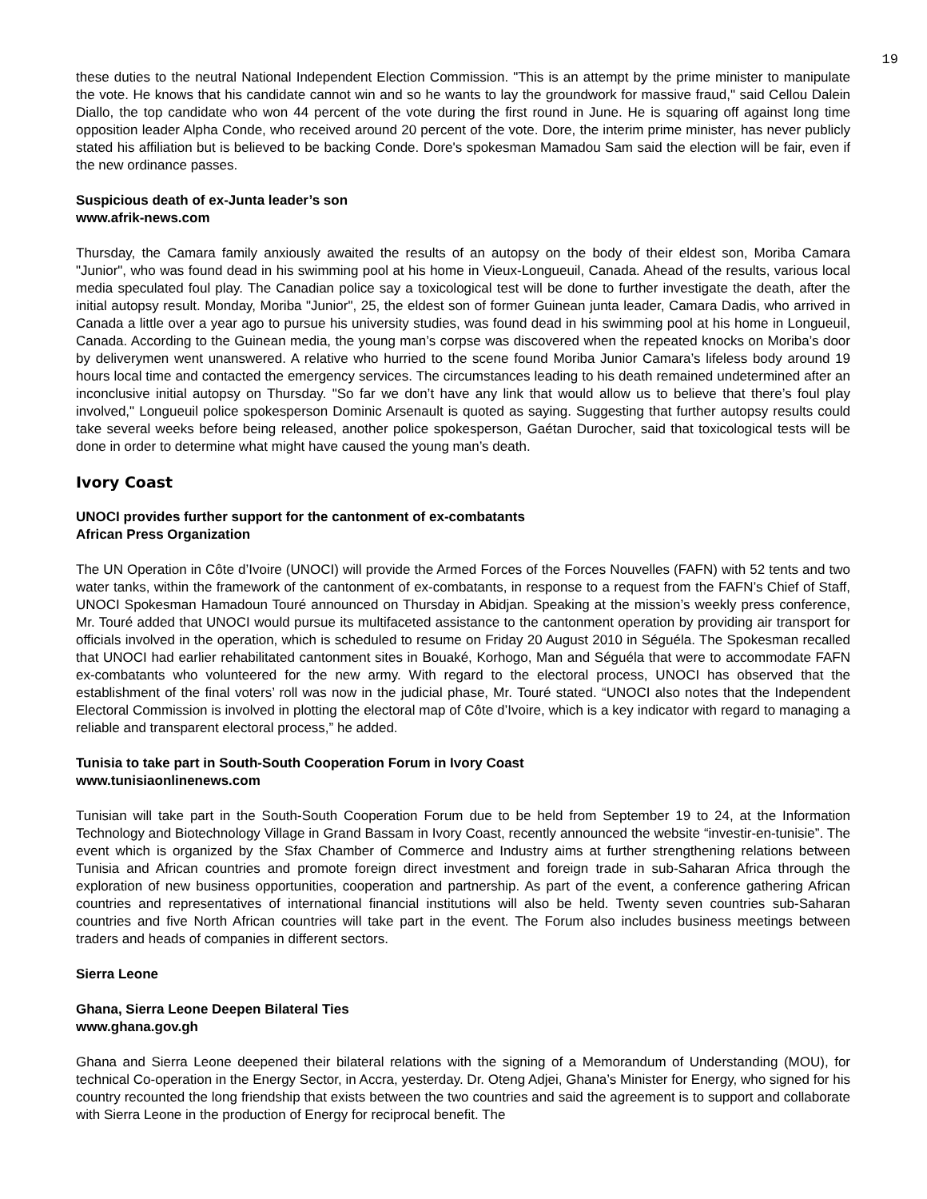19
these duties to the neutral National Independent Election Commission. "This is an attempt by the prime minister to manipulate the vote. He knows that his candidate cannot win and so he wants to lay the groundwork for massive fraud," said Cellou Dalein Diallo, the top candidate who won 44 percent of the vote during the first round in June. He is squaring off against long time opposition leader Alpha Conde, who received around 20 percent of the vote. Dore, the interim prime minister, has never publicly stated his affiliation but is believed to be backing Conde. Dore's spokesman Mamadou Sam said the election will be fair, even if the new ordinance passes.
Suspicious death of ex-Junta leader’s son
www.afrik-news.com
Thursday, the Camara family anxiously awaited the results of an autopsy on the body of their eldest son, Moriba Camara "Junior", who was found dead in his swimming pool at his home in Vieux-Longueuil, Canada. Ahead of the results, various local media speculated foul play. The Canadian police say a toxicological test will be done to further investigate the death, after the initial autopsy result. Monday, Moriba "Junior", 25, the eldest son of former Guinean junta leader, Camara Dadis, who arrived in Canada a little over a year ago to pursue his university studies, was found dead in his swimming pool at his home in Longueuil, Canada. According to the Guinean media, the young man’s corpse was discovered when the repeated knocks on Moriba’s door by deliverymen went unanswered. A relative who hurried to the scene found Moriba Junior Camara’s lifeless body around 19 hours local time and contacted the emergency services. The circumstances leading to his death remained undetermined after an inconclusive initial autopsy on Thursday. "So far we don’t have any link that would allow us to believe that there’s foul play involved," Longueuil police spokesperson Dominic Arsenault is quoted as saying. Suggesting that further autopsy results could take several weeks before being released, another police spokesperson, Gaétan Durocher, said that toxicological tests will be done in order to determine what might have caused the young man’s death.
Ivory Coast
UNOCI provides further support for the cantonment of ex-combatants
African Press Organization
The UN Operation in Côte d’Ivoire (UNOCI) will provide the Armed Forces of the Forces Nouvelles (FAFN) with 52 tents and two water tanks, within the framework of the cantonment of ex-combatants, in response to a request from the FAFN’s Chief of Staff, UNOCI Spokesman Hamadoun Touré announced on Thursday in Abidjan. Speaking at the mission’s weekly press conference, Mr. Touré added that UNOCI would pursue its multifaceted assistance to the cantonment operation by providing air transport for officials involved in the operation, which is scheduled to resume on Friday 20 August 2010 in Séguéla. The Spokesman recalled that UNOCI had earlier rehabilitated cantonment sites in Bouaké, Korhogo, Man and Séguéla that were to accommodate FAFN ex-combatants who volunteered for the new army. With regard to the electoral process, UNOCI has observed that the establishment of the final voters’ roll was now in the judicial phase, Mr. Touré stated. “UNOCI also notes that the Independent Electoral Commission is involved in plotting the electoral map of Côte d’Ivoire, which is a key indicator with regard to managing a reliable and transparent electoral process,” he added.
Tunisia to take part in South-South Cooperation Forum in Ivory Coast
www.tunisiaonlinenews.com
Tunisian will take part in the South-South Cooperation Forum due to be held from September 19 to 24, at the Information Technology and Biotechnology Village in Grand Bassam in Ivory Coast, recently announced the website “investir-en-tunisie”. The event which is organized by the Sfax Chamber of Commerce and Industry aims at further strengthening relations between Tunisia and African countries and promote foreign direct investment and foreign trade in sub-Saharan Africa through the exploration of new business opportunities, cooperation and partnership. As part of the event, a conference gathering African countries and representatives of international financial institutions will also be held. Twenty seven countries sub-Saharan countries and five North African countries will take part in the event. The Forum also includes business meetings between traders and heads of companies in different sectors.
Sierra Leone
Ghana, Sierra Leone Deepen Bilateral Ties
www.ghana.gov.gh
Ghana and Sierra Leone deepened their bilateral relations with the signing of a Memorandum of Understanding (MOU), for technical Co-operation in the Energy Sector, in Accra, yesterday. Dr. Oteng Adjei, Ghana’s Minister for Energy, who signed for his country recounted the long friendship that exists between the two countries and said the agreement is to support and collaborate with Sierra Leone in the production of Energy for reciprocal benefit. The